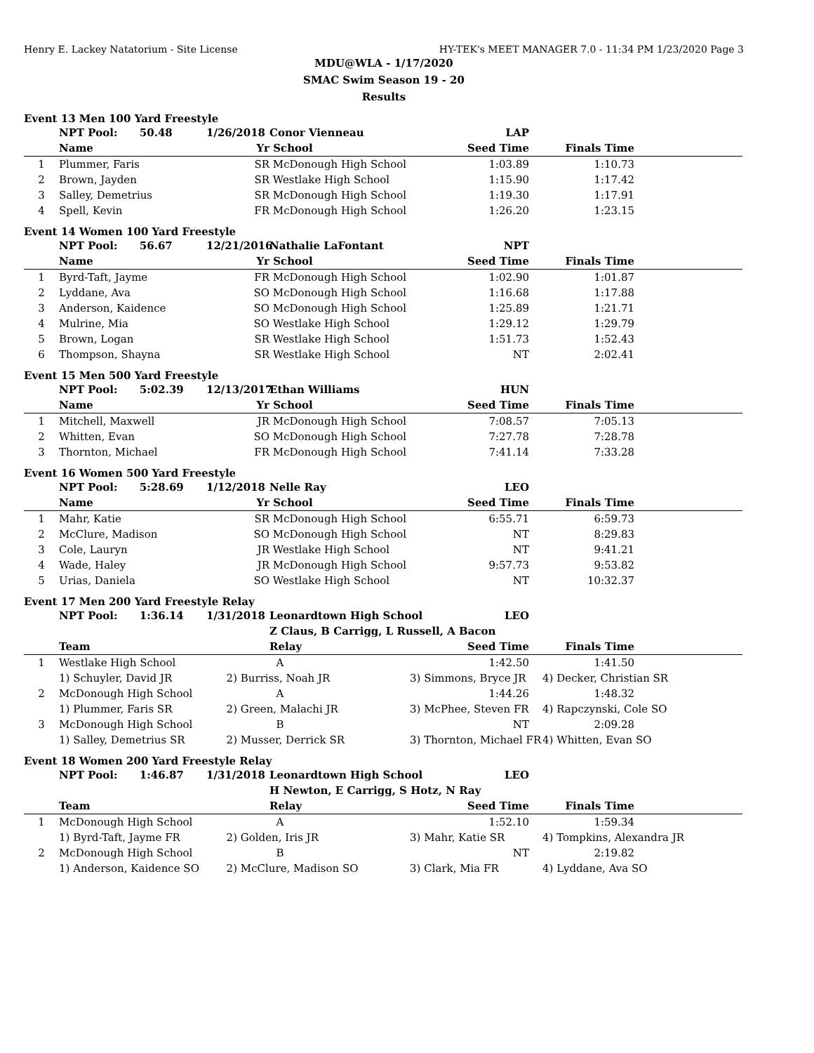Henry E. Lackey Natatorium - Site License HY-TEK's MEET MANAGER 7.0 - 11:34 PM 1/23/2020 Page 3
MDU@WLA - 1/17/2020
SMAC Swim Season 19 - 20
Results
Event 13 Men 100 Yard Freestyle
| | NPT Pool: 50.48 | 1/26/2018 | Conor Vienneau | LAP | | |
| --- | --- | --- | --- | --- | --- | --- |
| | Name | Yr | School | Seed Time | Finals Time | |
| 1 | Plummer, Faris | SR | McDonough High School | 1:03.89 | 1:10.73 | |
| 2 | Brown, Jayden | SR | Westlake High School | 1:15.90 | 1:17.42 | |
| 3 | Salley, Demetrius | SR | McDonough High School | 1:19.30 | 1:17.91 | |
| 4 | Spell, Kevin | FR | McDonough High School | 1:26.20 | 1:23.15 | |
Event 14 Women 100 Yard Freestyle
| | NPT Pool: 56.67 | 12/21/2016 | Nathalie LaFontant | NPT | | |
| --- | --- | --- | --- | --- | --- | --- |
| | Name | Yr | School | Seed Time | Finals Time | |
| 1 | Byrd-Taft, Jayme | FR | McDonough High School | 1:02.90 | 1:01.87 | |
| 2 | Lyddane, Ava | SO | McDonough High School | 1:16.68 | 1:17.88 | |
| 3 | Anderson, Kaidence | SO | McDonough High School | 1:25.89 | 1:21.71 | |
| 4 | Mulrine, Mia | SO | Westlake High School | 1:29.12 | 1:29.79 | |
| 5 | Brown, Logan | SR | Westlake High School | 1:51.73 | 1:52.43 | |
| 6 | Thompson, Shayna | SR | Westlake High School | NT | 2:02.41 | |
Event 15 Men 500 Yard Freestyle
| | NPT Pool: 5:02.39 | 12/13/2017 | Ethan Williams | HUN | | |
| --- | --- | --- | --- | --- | --- | --- |
| | Name | Yr | School | Seed Time | Finals Time | |
| 1 | Mitchell, Maxwell | JR | McDonough High School | 7:08.57 | 7:05.13 | |
| 2 | Whitten, Evan | SO | McDonough High School | 7:27.78 | 7:28.78 | |
| 3 | Thornton, Michael | FR | McDonough High School | 7:41.14 | 7:33.28 | |
Event 16 Women 500 Yard Freestyle
| | NPT Pool: 5:28.69 | 1/12/2018 | Nelle Ray | LEO | | |
| --- | --- | --- | --- | --- | --- | --- |
| | Name | Yr | School | Seed Time | Finals Time | |
| 1 | Mahr, Katie | SR | McDonough High School | 6:55.71 | 6:59.73 | |
| 2 | McClure, Madison | SO | McDonough High School | NT | 8:29.83 | |
| 3 | Cole, Lauryn | JR | Westlake High School | NT | 9:41.21 | |
| 4 | Wade, Haley | JR | McDonough High School | 9:57.73 | 9:53.82 | |
| 5 | Urias, Daniela | SO | Westlake High School | NT | 10:32.37 | |
Event 17 Men 200 Yard Freestyle Relay
| | NPT Pool: 1:36.14 | 1/31/2018 | Leonardtown High School | LEO | | |
| --- | --- | --- | --- | --- | --- | --- |
| | | | Z Claus, B Carrigg, L Russell, A Bacon | | | |
| | Team | | Relay | Seed Time | Finals Time | |
| 1 | Westlake High School | | A | 1:42.50 | 1:41.50 | |
| | 1) Schuyler, David JR | 2) Burriss, Noah JR | | 3) Simmons, Bryce JR | 4) Decker, Christian SR | |
| 2 | McDonough High School | | A | 1:44.26 | 1:48.32 | |
| | 1) Plummer, Faris SR | 2) Green, Malachi JR | | 3) McPhee, Steven FR | 4) Rapczynski, Cole SO | |
| 3 | McDonough High School | | B | NT | 2:09.28 | |
| | 1) Salley, Demetrius SR | 2) Musser, Derrick SR | | 3) Thornton, Michael FR | 4) Whitten, Evan SO | |
Event 18 Women 200 Yard Freestyle Relay
| | NPT Pool: 1:46.87 | 1/31/2018 | Leonardtown High School | LEO | | |
| --- | --- | --- | --- | --- | --- | --- |
| | | | H Newton, E Carrigg, S Hotz, N Ray | | | |
| | Team | | Relay | Seed Time | Finals Time | |
| 1 | McDonough High School | | A | 1:52.10 | 1:59.34 | |
| | 1) Byrd-Taft, Jayme FR | 2) Golden, Iris JR | | 3) Mahr, Katie SR | 4) Tompkins, Alexandra JR | |
| 2 | McDonough High School | | B | NT | 2:19.82 | |
| | 1) Anderson, Kaidence SO | 2) McClure, Madison SO | | 3) Clark, Mia FR | 4) Lyddane, Ava SO | |